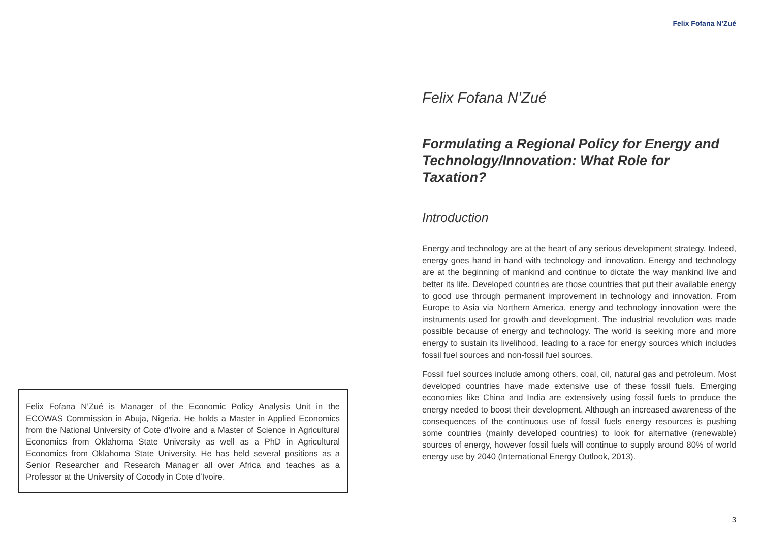Felix Fofana N’Zué
Felix Fofana N’Zué
Formulating a Regional Policy for Energy and Technology/Innovation: What Role for Taxation?
Introduction
Energy and technology are at the heart of any serious development strategy. Indeed, energy goes hand in hand with technology and innovation. Energy and technology are at the beginning of mankind and continue to dictate the way mankind live and better its life. Developed countries are those countries that put their available energy to good use through permanent improvement in technology and innovation. From Europe to Asia via Northern America, energy and technology innovation were the instruments used for growth and development. The industrial revolution was made possible because of energy and technology. The world is seeking more and more energy to sustain its livelihood, leading to a race for energy sources which includes fossil fuel sources and non-fossil fuel sources.
Fossil fuel sources include among others, coal, oil, natural gas and petroleum. Most developed countries have made extensive use of these fossil fuels. Emerging economies like China and India are extensively using fossil fuels to produce the energy needed to boost their development. Although an increased awareness of the consequences of the continuous use of fossil fuels energy resources is pushing some countries (mainly developed countries) to look for alternative (renewable) sources of energy, however fossil fuels will continue to supply around 80% of world energy use by 2040 (International Energy Outlook, 2013).
Felix Fofana N’Zué is Manager of the Economic Policy Analysis Unit in the ECOWAS Commission in Abuja, Nigeria. He holds a Master in Applied Economics from the National University of Cote d’Ivoire and a Master of Science in Agricultural Economics from Oklahoma State University as well as a PhD in Agricultural Economics from Oklahoma State University. He has held several positions as a Senior Researcher and Research Manager all over Africa and teaches as a Professor at the University of Cocody in Cote d’Ivoire.
3